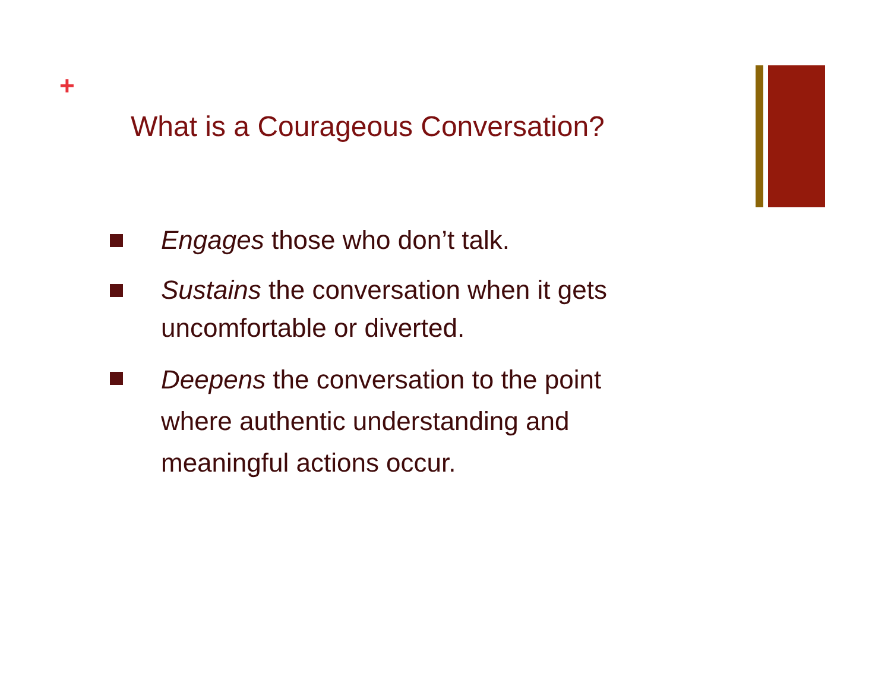+
What is a Courageous Conversation?
Engages those who don’t talk.
Sustains the conversation when it gets uncomfortable or diverted.
Deepens the conversation to the point where authentic understanding and meaningful actions occur.